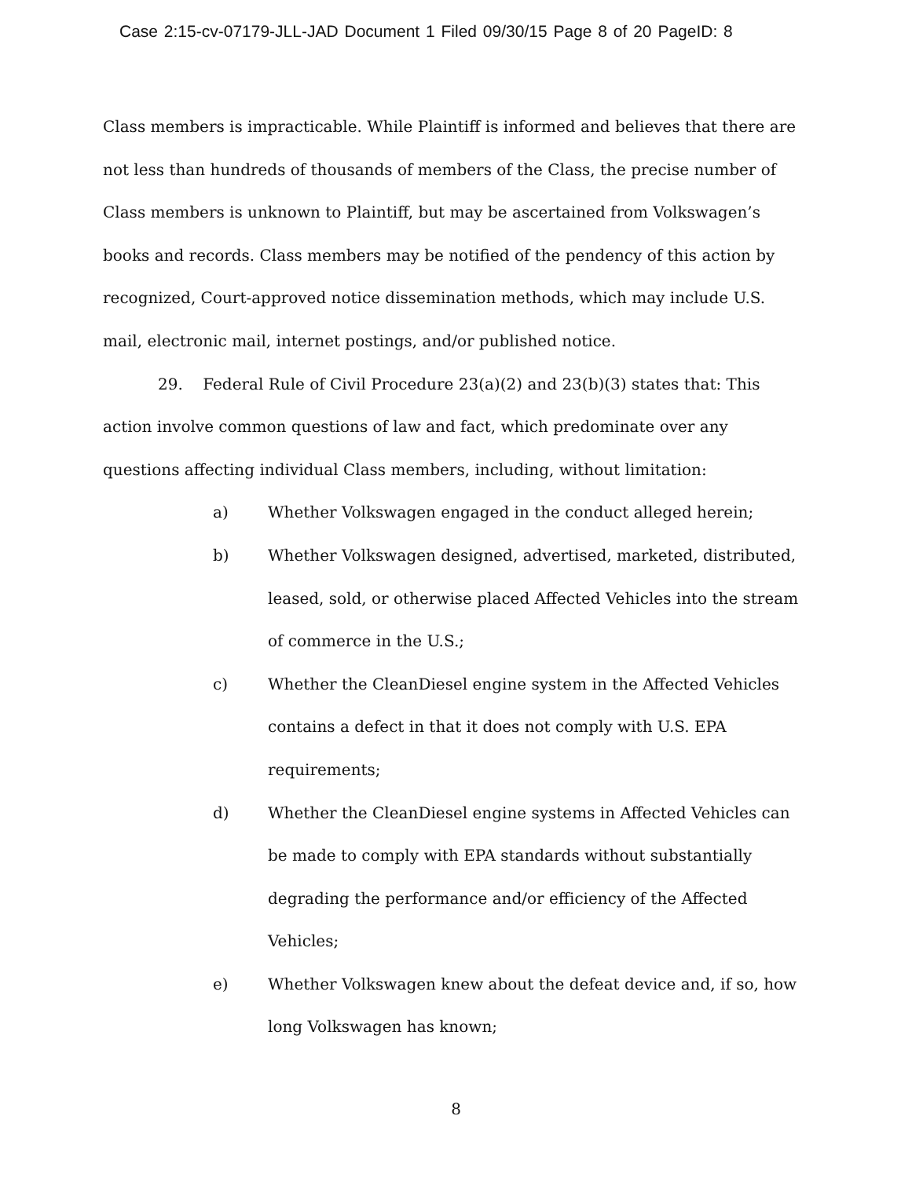Case 2:15-cv-07179-JLL-JAD Document 1 Filed 09/30/15 Page 8 of 20 PageID: 8
Class members is impracticable. While Plaintiff is informed and believes that there are not less than hundreds of thousands of members of the Class, the precise number of Class members is unknown to Plaintiff, but may be ascertained from Volkswagen’s books and records. Class members may be notified of the pendency of this action by recognized, Court-approved notice dissemination methods, which may include U.S. mail, electronic mail, internet postings, and/or published notice.
29. Federal Rule of Civil Procedure 23(a)(2) and 23(b)(3) states that: This action involve common questions of law and fact, which predominate over any questions affecting individual Class members, including, without limitation:
a) Whether Volkswagen engaged in the conduct alleged herein;
b) Whether Volkswagen designed, advertised, marketed, distributed, leased, sold, or otherwise placed Affected Vehicles into the stream of commerce in the U.S.;
c) Whether the CleanDiesel engine system in the Affected Vehicles contains a defect in that it does not comply with U.S. EPA requirements;
d) Whether the CleanDiesel engine systems in Affected Vehicles can be made to comply with EPA standards without substantially degrading the performance and/or efficiency of the Affected Vehicles;
e) Whether Volkswagen knew about the defeat device and, if so, how long Volkswagen has known;
8